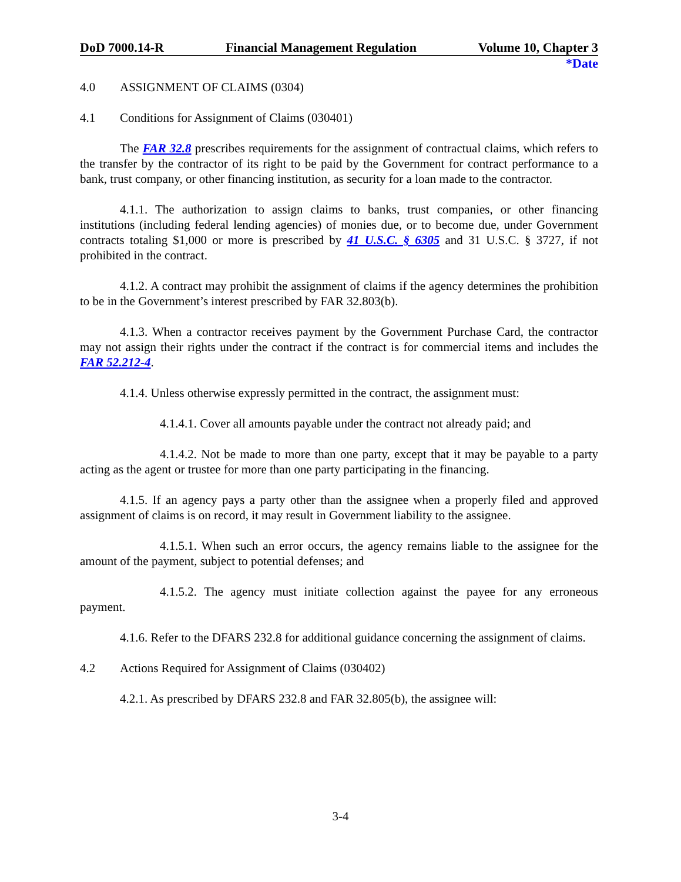DoD 7000.14-R Financial Management Regulation Volume 10, Chapter 3
*Date
4.0 ASSIGNMENT OF CLAIMS (0304)
4.1 Conditions for Assignment of Claims (030401)
The FAR 32.8 prescribes requirements for the assignment of contractual claims, which refers to the transfer by the contractor of its right to be paid by the Government for contract performance to a bank, trust company, or other financing institution, as security for a loan made to the contractor.
4.1.1. The authorization to assign claims to banks, trust companies, or other financing institutions (including federal lending agencies) of monies due, or to become due, under Government contracts totaling $1,000 or more is prescribed by 41 U.S.C. § 6305 and 31 U.S.C. § 3727, if not prohibited in the contract.
4.1.2. A contract may prohibit the assignment of claims if the agency determines the prohibition to be in the Government’s interest prescribed by FAR 32.803(b).
4.1.3. When a contractor receives payment by the Government Purchase Card, the contractor may not assign their rights under the contract if the contract is for commercial items and includes the FAR 52.212-4.
4.1.4. Unless otherwise expressly permitted in the contract, the assignment must:
4.1.4.1. Cover all amounts payable under the contract not already paid; and
4.1.4.2. Not be made to more than one party, except that it may be payable to a party acting as the agent or trustee for more than one party participating in the financing.
4.1.5. If an agency pays a party other than the assignee when a properly filed and approved assignment of claims is on record, it may result in Government liability to the assignee.
4.1.5.1. When such an error occurs, the agency remains liable to the assignee for the amount of the payment, subject to potential defenses; and
4.1.5.2. The agency must initiate collection against the payee for any erroneous payment.
4.1.6. Refer to the DFARS 232.8 for additional guidance concerning the assignment of claims.
4.2 Actions Required for Assignment of Claims (030402)
4.2.1. As prescribed by DFARS 232.8 and FAR 32.805(b), the assignee will:
3-4